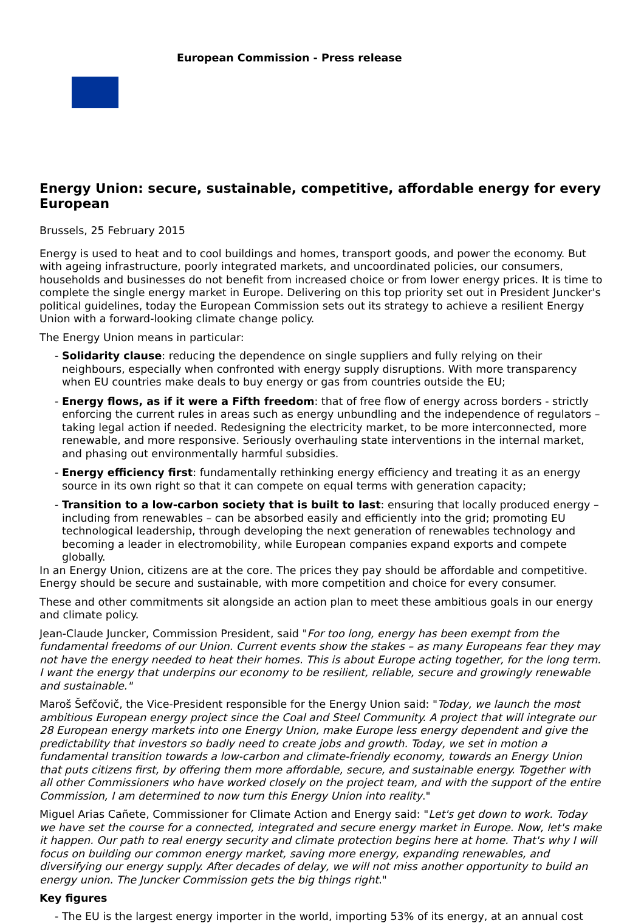European Commission - Press release
Energy Union: secure, sustainable, competitive, affordable energy for every European
Brussels, 25 February 2015
Energy is used to heat and to cool buildings and homes, transport goods, and power the economy. But with ageing infrastructure, poorly integrated markets, and uncoordinated policies, our consumers, households and businesses do not benefit from increased choice or from lower energy prices. It is time to complete the single energy market in Europe. Delivering on this top priority set out in President Juncker's political guidelines, today the European Commission sets out its strategy to achieve a resilient Energy Union with a forward-looking climate change policy.
The Energy Union means in particular:
- Solidarity clause: reducing the dependence on single suppliers and fully relying on their neighbours, especially when confronted with energy supply disruptions. With more transparency when EU countries make deals to buy energy or gas from countries outside the EU;
- Energy flows, as if it were a Fifth freedom: that of free flow of energy across borders - strictly enforcing the current rules in areas such as energy unbundling and the independence of regulators – taking legal action if needed. Redesigning the electricity market, to be more interconnected, more renewable, and more responsive. Seriously overhauling state interventions in the internal market, and phasing out environmentally harmful subsidies.
- Energy efficiency first: fundamentally rethinking energy efficiency and treating it as an energy source in its own right so that it can compete on equal terms with generation capacity;
- Transition to a low-carbon society that is built to last: ensuring that locally produced energy – including from renewables – can be absorbed easily and efficiently into the grid; promoting EU technological leadership, through developing the next generation of renewables technology and becoming a leader in electromobility, while European companies expand exports and compete globally.
In an Energy Union, citizens are at the core. The prices they pay should be affordable and competitive. Energy should be secure and sustainable, with more competition and choice for every consumer.
These and other commitments sit alongside an action plan to meet these ambitious goals in our energy and climate policy.
Jean-Claude Juncker, Commission President, said "For too long, energy has been exempt from the fundamental freedoms of our Union. Current events show the stakes – as many Europeans fear they may not have the energy needed to heat their homes. This is about Europe acting together, for the long term. I want the energy that underpins our economy to be resilient, reliable, secure and growingly renewable and sustainable."
Maroš Šefčovič, the Vice-President responsible for the Energy Union said: "Today, we launch the most ambitious European energy project since the Coal and Steel Community. A project that will integrate our 28 European energy markets into one Energy Union, make Europe less energy dependent and give the predictability that investors so badly need to create jobs and growth. Today, we set in motion a fundamental transition towards a low-carbon and climate-friendly economy, towards an Energy Union that puts citizens first, by offering them more affordable, secure, and sustainable energy. Together with all other Commissioners who have worked closely on the project team, and with the support of the entire Commission, I am determined to now turn this Energy Union into reality."
Miguel Arias Cañete, Commissioner for Climate Action and Energy said: "Let's get down to work. Today we have set the course for a connected, integrated and secure energy market in Europe. Now, let's make it happen. Our path to real energy security and climate protection begins here at home. That's why I will focus on building our common energy market, saving more energy, expanding renewables, and diversifying our energy supply. After decades of delay, we will not miss another opportunity to build an energy union. The Juncker Commission gets the big things right."
Key figures
- The EU is the largest energy importer in the world, importing 53% of its energy, at an annual cost